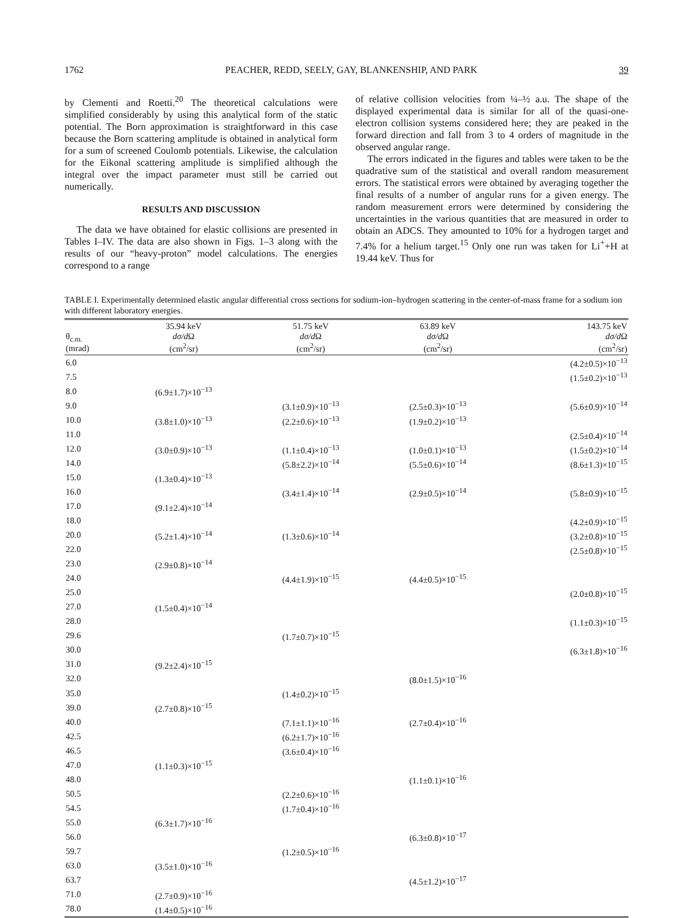1762 PEACHER, REDD, SEELY, GAY, BLANKENSHIP, AND PARK 39
by Clementi and Roetti.<sup>20</sup> The theoretical calculations were simplified considerably by using this analytical form of the static potential. The Born approximation is straightforward in this case because the Born scattering amplitude is obtained in analytical form for a sum of screened Coulomb potentials. Likewise, the calculation for the Eikonal scattering amplitude is simplified although the integral over the impact parameter must still be carried out numerically.
RESULTS AND DISCUSSION
The data we have obtained for elastic collisions are presented in Tables I–IV. The data are also shown in Figs. 1–3 along with the results of our “heavy-proton” model calculations. The energies correspond to a range
of relative collision velocities from ¼–½ a.u. The shape of the displayed experimental data is similar for all of the quasi-one-electron collision systems considered here; they are peaked in the forward direction and fall from 3 to 4 orders of magnitude in the observed angular range.
The errors indicated in the figures and tables were taken to be the quadrative sum of the statistical and overall random measurement errors. The statistical errors were obtained by averaging together the final results of a number of angular runs for a given energy. The random measurement errors were determined by considering the uncertainties in the various quantities that are measured in order to obtain an ADCS. They amounted to 10% for a hydrogen target and 7.4% for a helium target.<sup>15</sup> Only one run was taken for Li<sup>+</sup>+H at 19.44 keV. Thus for
TABLE I. Experimentally determined elastic angular differential cross sections for sodium-ion–hydrogen scattering in the center-of-mass frame for a sodium ion with different laboratory energies.
| θ<sub>c.m.</sub> (mrad) | 35.94 keV dσ/d Ω (cm<sup>2</sup>/sr) | 51.75 keV dσ/d Ω (cm<sup>2</sup>/sr) | 63.89 keV dσ/d Ω (cm<sup>2</sup>/sr) | 143.75 keV dσ/d Ω (cm<sup>2</sup>/sr) |
| --- | --- | --- | --- | --- |
| 6.0 | | | | (4.2±0.5)×10<sup>−13</sup> |
| 7.5 | | | | (1.5±0.2)×10<sup>−13</sup> |
| 8.0 | (6.9±1.7)×10<sup>−13</sup> | | | |
| 9.0 | | (3.1±0.9)×10<sup>−13</sup> | (2.5±0.3)×10<sup>−13</sup> | (5.6±0.9)×10<sup>−14</sup> |
| 10.0 | (3.8±1.0)×10<sup>−13</sup> | (2.2±0.6)×10<sup>−13</sup> | (1.9±0.2)×10<sup>−13</sup> | |
| 11.0 | | | | (2.5±0.4)×10<sup>−14</sup> |
| 12.0 | (3.0±0.9)×10<sup>−13</sup> | (1.1±0.4)×10<sup>−13</sup> | (1.0±0.1)×10<sup>−13</sup> | (1.5±0.2)×10<sup>−14</sup> |
| 14.0 | | (5.8±2.2)×10<sup>−14</sup> | (5.5±0.6)×10<sup>−14</sup> | (8.6±1.3)×10<sup>−15</sup> |
| 15.0 | (1.3±0.4)×10<sup>−13</sup> | | | |
| 16.0 | | (3.4±1.4)×10<sup>−14</sup> | (2.9±0.5)×10<sup>−14</sup> | (5.8±0.9)×10<sup>−15</sup> |
| 17.0 | (9.1±2.4)×10<sup>−14</sup> | | | |
| 18.0 | | | | (4.2±0.9)×10<sup>−15</sup> |
| 20.0 | (5.2±1.4)×10<sup>−14</sup> | (1.3±0.6)×10<sup>−14</sup> | | (3.2±0.8)×10<sup>−15</sup> |
| 22.0 | | | | (2.5±0.8)×10<sup>−15</sup> |
| 23.0 | (2.9±0.8)×10<sup>−14</sup> | | | |
| 24.0 | | (4.4±1.9)×10<sup>−15</sup> | (4.4±0.5)×10<sup>−15</sup> | |
| 25.0 | | | | (2.0±0.8)×10<sup>−15</sup> |
| 27.0 | (1.5±0.4)×10<sup>−14</sup> | | | |
| 28.0 | | | | (1.1±0.3)×10<sup>−15</sup> |
| 29.6 | | (1.7±0.7)×10<sup>−15</sup> | | |
| 30.0 | | | | (6.3±1.8)×10<sup>−16</sup> |
| 31.0 | (9.2±2.4)×10<sup>−15</sup> | | | |
| 32.0 | | | (8.0±1.5)×10<sup>−16</sup> | |
| 35.0 | | (1.4±0.2)×10<sup>−15</sup> | | |
| 39.0 | (2.7±0.8)×10<sup>−15</sup> | | | |
| 40.0 | | (7.1±1.1)×10<sup>−16</sup> | (2.7±0.4)×10<sup>−16</sup> | |
| 42.5 | | (6.2±1.7)×10<sup>−16</sup> | | |
| 46.5 | | (3.6±0.4)×10<sup>−16</sup> | | |
| 47.0 | (1.1±0.3)×10<sup>−15</sup> | | | |
| 48.0 | | | (1.1±0.1)×10<sup>−16</sup> | |
| 50.5 | | (2.2±0.6)×10<sup>−16</sup> | | |
| 54.5 | | (1.7±0.4)×10<sup>−16</sup> | | |
| 55.0 | (6.3±1.7)×10<sup>−16</sup> | | | |
| 56.0 | | | (6.3±0.8)×10<sup>−17</sup> | |
| 59.7 | | (1.2±0.5)×10<sup>−16</sup> | | |
| 63.0 | (3.5±1.0)×10<sup>−16</sup> | | | |
| 63.7 | | | (4.5±1.2)×10<sup>−17</sup> | |
| 71.0 | (2.7±0.9)×10<sup>−16</sup> | | | |
| 78.0 | (1.4±0.5)×10<sup>−16</sup> | | | |